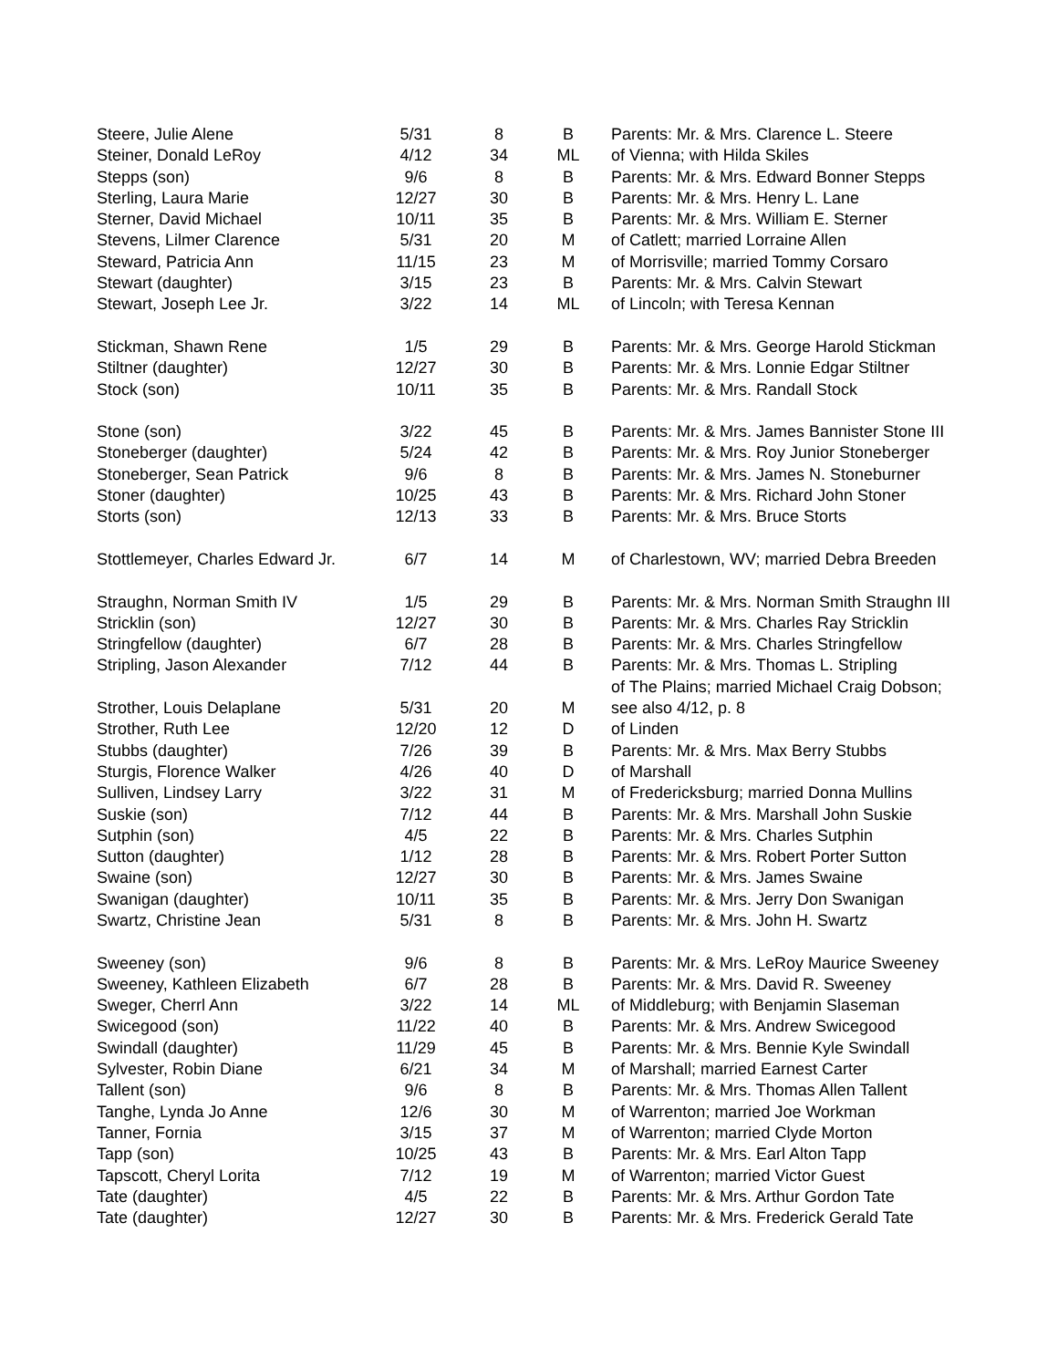| Steere, Julie Alene | 5/31 | 8 | B | Parents: Mr. & Mrs. Clarence L. Steere |
| Steiner, Donald LeRoy | 4/12 | 34 | ML | of Vienna; with Hilda Skiles |
| Stepps (son) | 9/6 | 8 | B | Parents: Mr. & Mrs. Edward Bonner Stepps |
| Sterling, Laura Marie | 12/27 | 30 | B | Parents: Mr. & Mrs. Henry L. Lane |
| Sterner, David Michael | 10/11 | 35 | B | Parents: Mr. & Mrs. William E. Sterner |
| Stevens, Lilmer Clarence | 5/31 | 20 | M | of Catlett; married Lorraine Allen |
| Steward, Patricia Ann | 11/15 | 23 | M | of Morrisville; married Tommy Corsaro |
| Stewart (daughter) | 3/15 | 23 | B | Parents: Mr. & Mrs. Calvin Stewart |
| Stewart, Joseph Lee Jr. | 3/22 | 14 | ML | of Lincoln; with Teresa Kennan |
| Stickman, Shawn Rene | 1/5 | 29 | B | Parents: Mr. & Mrs. George Harold Stickman |
| Stiltner (daughter) | 12/27 | 30 | B | Parents: Mr. & Mrs. Lonnie Edgar Stiltner |
| Stock (son) | 10/11 | 35 | B | Parents: Mr. & Mrs. Randall Stock |
| Stone (son) | 3/22 | 45 | B | Parents: Mr. & Mrs. James Bannister Stone III |
| Stoneberger (daughter) | 5/24 | 42 | B | Parents: Mr. & Mrs. Roy Junior Stoneberger |
| Stoneberger, Sean Patrick | 9/6 | 8 | B | Parents: Mr. & Mrs. James N. Stoneburner |
| Stoner (daughter) | 10/25 | 43 | B | Parents: Mr. & Mrs. Richard John Stoner |
| Storts (son) | 12/13 | 33 | B | Parents: Mr. & Mrs. Bruce Storts |
| Stottlemeyer, Charles Edward Jr. | 6/7 | 14 | M | of Charlestown, WV; married Debra Breeden |
| Straughn, Norman Smith IV | 1/5 | 29 | B | Parents: Mr. & Mrs. Norman Smith Straughn III |
| Stricklin (son) | 12/27 | 30 | B | Parents: Mr. & Mrs. Charles Ray Stricklin |
| Stringfellow (daughter) | 6/7 | 28 | B | Parents: Mr. & Mrs. Charles Stringfellow |
| Stripling, Jason Alexander | 7/12 | 44 | B | Parents: Mr. & Mrs. Thomas L. Stripling |
| | | | | of The Plains; married Michael Craig Dobson; |
| Strother, Louis Delaplane | 5/31 | 20 | M | see also 4/12, p. 8 |
| Strother, Ruth Lee | 12/20 | 12 | D | of Linden |
| Stubbs (daughter) | 7/26 | 39 | B | Parents: Mr. & Mrs. Max Berry Stubbs |
| Sturgis, Florence Walker | 4/26 | 40 | D | of Marshall |
| Sulliven, Lindsey Larry | 3/22 | 31 | M | of Fredericksburg; married Donna Mullins |
| Suskie (son) | 7/12 | 44 | B | Parents: Mr. & Mrs. Marshall John Suskie |
| Sutphin (son) | 4/5 | 22 | B | Parents: Mr. & Mrs. Charles Sutphin |
| Sutton (daughter) | 1/12 | 28 | B | Parents: Mr. & Mrs. Robert Porter Sutton |
| Swaine (son) | 12/27 | 30 | B | Parents: Mr. & Mrs. James Swaine |
| Swanigan (daughter) | 10/11 | 35 | B | Parents: Mr. & Mrs. Jerry Don Swanigan |
| Swartz, Christine Jean | 5/31 | 8 | B | Parents: Mr. & Mrs. John H. Swartz |
| Sweeney (son) | 9/6 | 8 | B | Parents: Mr. & Mrs. LeRoy Maurice Sweeney |
| Sweeney, Kathleen Elizabeth | 6/7 | 28 | B | Parents: Mr. & Mrs. David R. Sweeney |
| Sweger, Cherrl Ann | 3/22 | 14 | ML | of Middleburg; with Benjamin Slaseman |
| Swicegood (son) | 11/22 | 40 | B | Parents: Mr. & Mrs. Andrew Swicegood |
| Swindall (daughter) | 11/29 | 45 | B | Parents: Mr. & Mrs. Bennie Kyle Swindall |
| Sylvester, Robin Diane | 6/21 | 34 | M | of Marshall; married Earnest Carter |
| Tallent (son) | 9/6 | 8 | B | Parents: Mr. & Mrs. Thomas Allen Tallent |
| Tanghe, Lynda Jo Anne | 12/6 | 30 | M | of Warrenton; married Joe Workman |
| Tanner, Fornia | 3/15 | 37 | M | of Warrenton; married Clyde Morton |
| Tapp (son) | 10/25 | 43 | B | Parents: Mr. & Mrs. Earl Alton Tapp |
| Tapscott, Cheryl Lorita | 7/12 | 19 | M | of Warrenton; married Victor Guest |
| Tate (daughter) | 4/5 | 22 | B | Parents: Mr. & Mrs. Arthur Gordon Tate |
| Tate (daughter) | 12/27 | 30 | B | Parents: Mr. & Mrs. Frederick Gerald Tate |